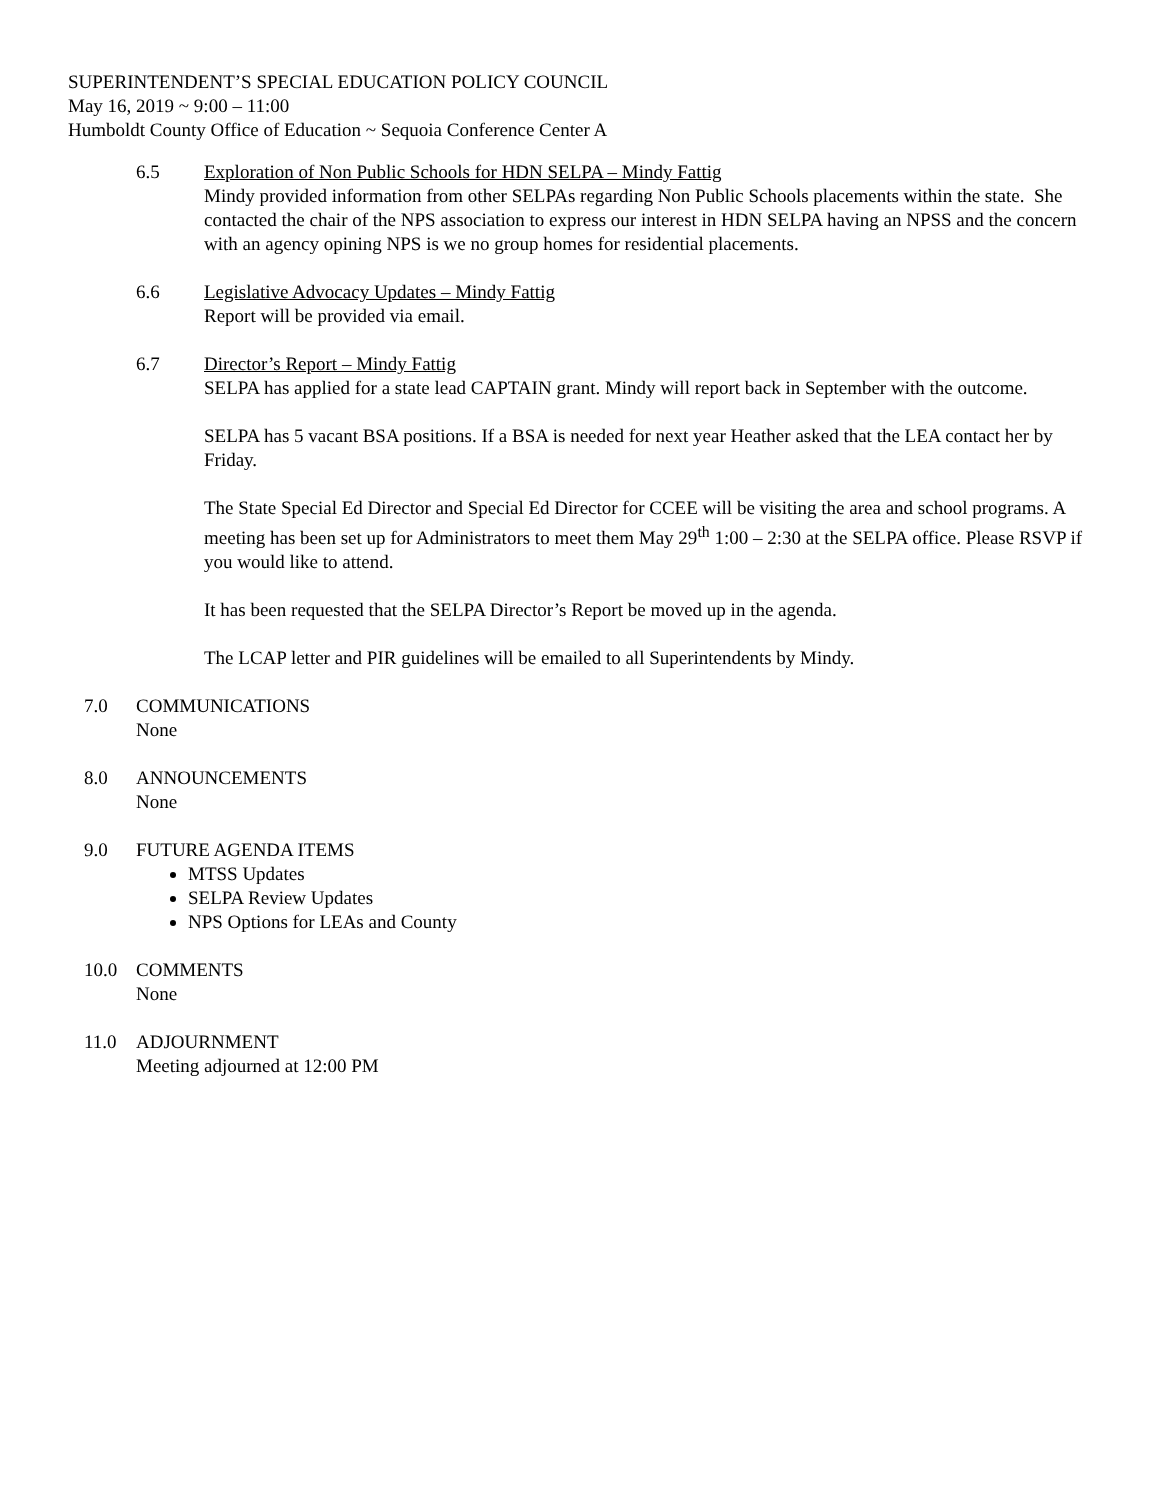SUPERINTENDENT’S SPECIAL EDUCATION POLICY COUNCIL
May 16, 2019 ~ 9:00 – 11:00
Humboldt County Office of Education ~ Sequoia Conference Center A
6.5 Exploration of Non Public Schools for HDN SELPA – Mindy Fattig
Mindy provided information from other SELPAs regarding Non Public Schools placements within the state. She contacted the chair of the NPS association to express our interest in HDN SELPA having an NPSS and the concern with an agency opining NPS is we no group homes for residential placements.
6.6 Legislative Advocacy Updates – Mindy Fattig
Report will be provided via email.
6.7 Director’s Report – Mindy Fattig
SELPA has applied for a state lead CAPTAIN grant. Mindy will report back in September with the outcome.
SELPA has 5 vacant BSA positions. If a BSA is needed for next year Heather asked that the LEA contact her by Friday.
The State Special Ed Director and Special Ed Director for CCEE will be visiting the area and school programs. A meeting has been set up for Administrators to meet them May 29<sup>th</sup> 1:00 – 2:30 at the SELPA office. Please RSVP if you would like to attend.
It has been requested that the SELPA Director’s Report be moved up in the agenda.
The LCAP letter and PIR guidelines will be emailed to all Superintendents by Mindy.
7.0 COMMUNICATIONS
None
8.0 ANNOUNCEMENTS
None
9.0 FUTURE AGENDA ITEMS
MTSS Updates
SELPA Review Updates
NPS Options for LEAs and County
10.0 COMMENTS
None
11.0 ADJOURNMENT
Meeting adjourned at 12:00 PM